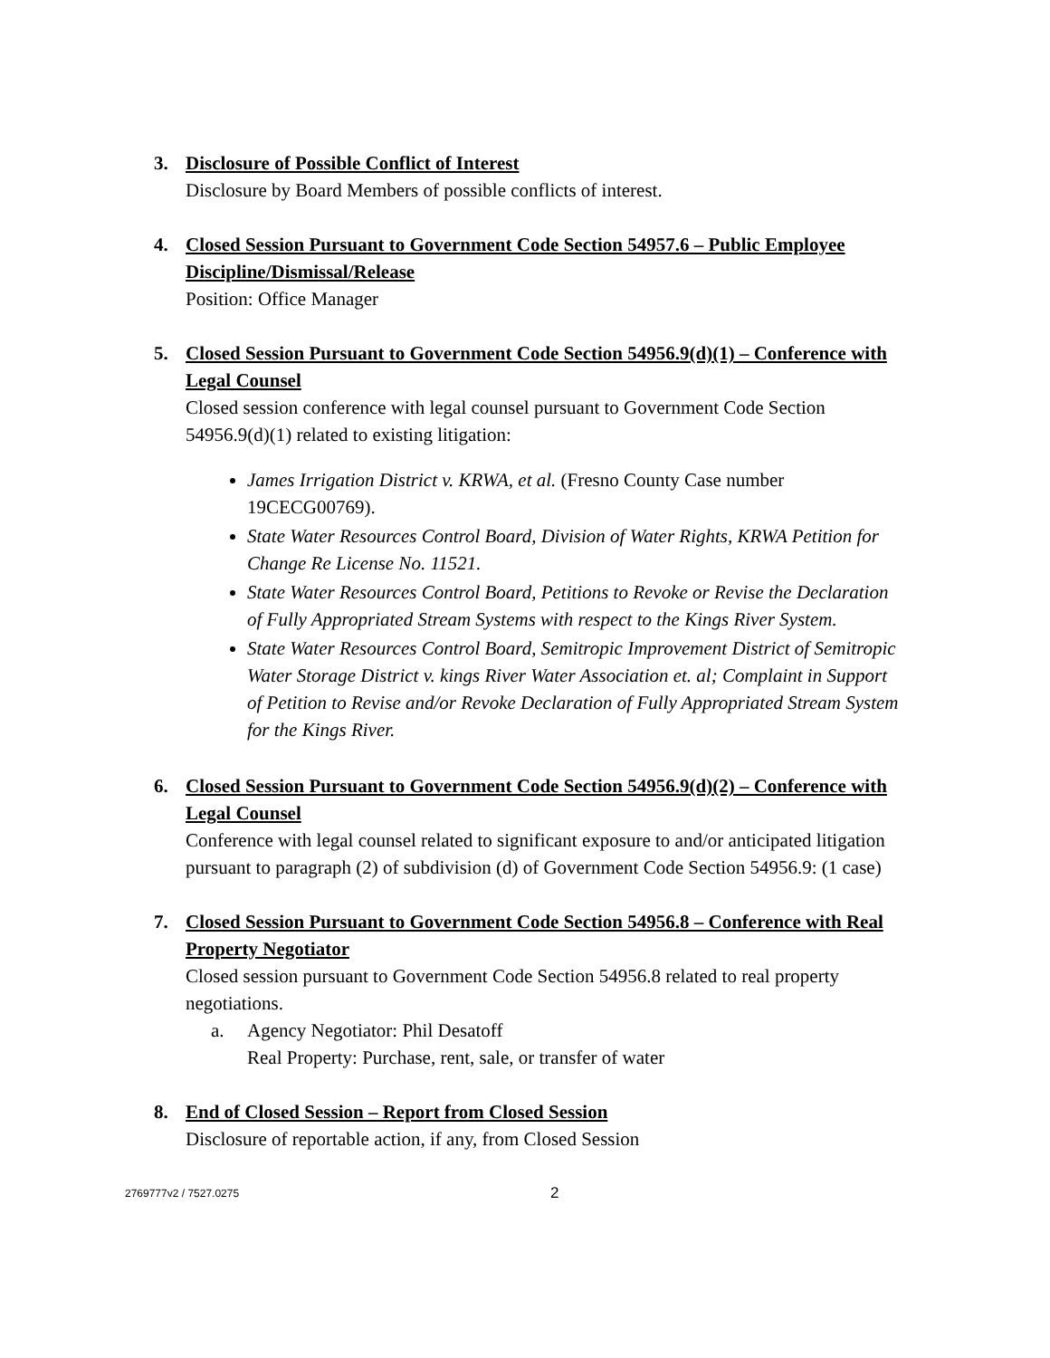3. Disclosure of Possible Conflict of Interest
Disclosure by Board Members of possible conflicts of interest.
4. Closed Session Pursuant to Government Code Section 54957.6 – Public Employee Discipline/Dismissal/Release
Position: Office Manager
5. Closed Session Pursuant to Government Code Section 54956.9(d)(1) – Conference with Legal Counsel
Closed session conference with legal counsel pursuant to Government Code Section 54956.9(d)(1) related to existing litigation:
James Irrigation District v. KRWA, et al. (Fresno County Case number 19CECG00769).
State Water Resources Control Board, Division of Water Rights, KRWA Petition for Change Re License No. 11521.
State Water Resources Control Board, Petitions to Revoke or Revise the Declaration of Fully Appropriated Stream Systems with respect to the Kings River System.
State Water Resources Control Board, Semitropic Improvement District of Semitropic Water Storage District v. kings River Water Association et. al; Complaint in Support of Petition to Revise and/or Revoke Declaration of Fully Appropriated Stream System for the Kings River.
6. Closed Session Pursuant to Government Code Section 54956.9(d)(2) – Conference with Legal Counsel
Conference with legal counsel related to significant exposure to and/or anticipated litigation pursuant to paragraph (2) of subdivision (d) of Government Code Section 54956.9: (1 case)
7. Closed Session Pursuant to Government Code Section 54956.8 – Conference with Real Property Negotiator
Closed session pursuant to Government Code Section 54956.8 related to real property negotiations.
a. Agency Negotiator: Phil Desatoff
Real Property: Purchase, rent, sale, or transfer of water
8. End of Closed Session – Report from Closed Session
Disclosure of reportable action, if any, from Closed Session
2769777v2 / 7527.0275 2